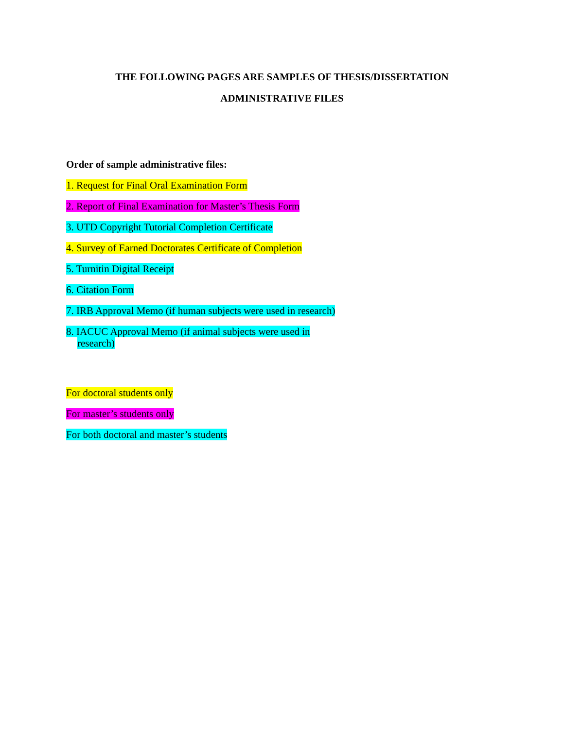THE FOLLOWING PAGES ARE SAMPLES OF THESIS/DISSERTATION
ADMINISTRATIVE FILES
Order of sample administrative files:
1. Request for Final Oral Examination Form
2. Report of Final Examination for Master’s Thesis Form
3. UTD Copyright Tutorial Completion Certificate
4. Survey of Earned Doctorates Certificate of Completion
5. Turnitin Digital Receipt
6. Citation Form
7. IRB Approval Memo (if human subjects were used in research)
8. IACUC Approval Memo (if animal subjects were used in research)
For doctoral students only
For master’s students only
For both doctoral and master’s students